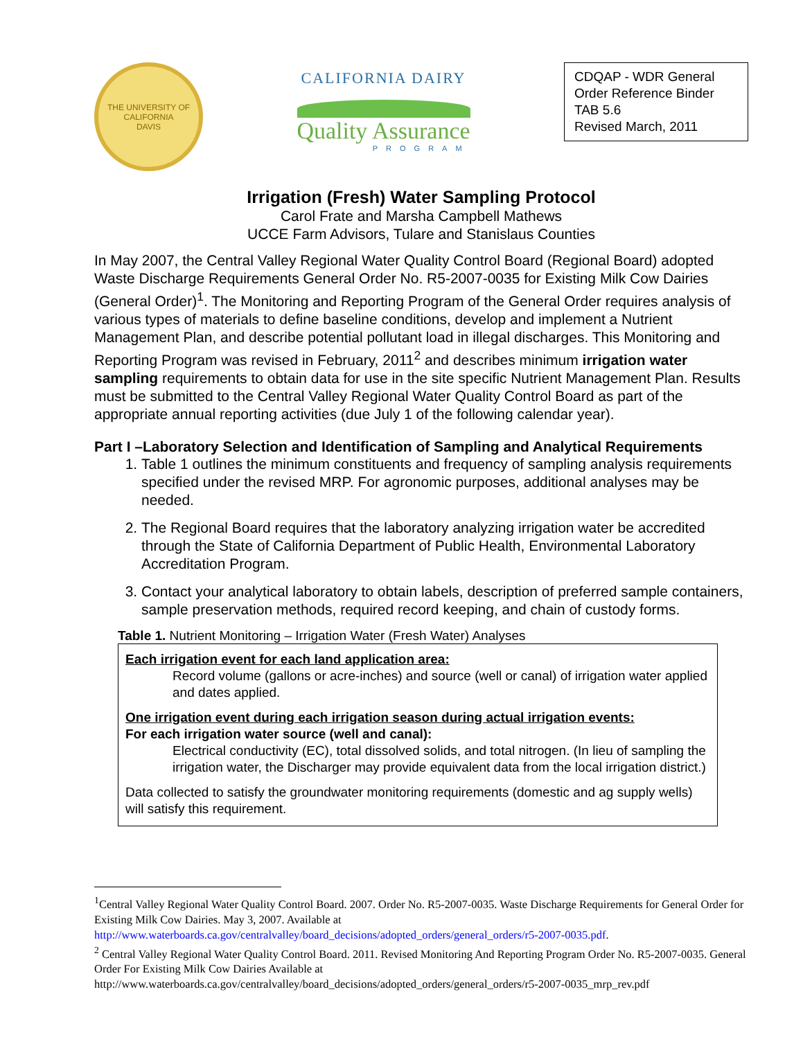THE UNIVERSITY OF CALIFORNIA
DAVIS
CALIFORNIA DAIRY
Quality Assurance
PROGRAM
CDQAP - WDR General Order Reference Binder
TAB 5.6
Revised March, 2011
Irrigation (Fresh) Water Sampling Protocol
Carol Frate and Marsha Campbell Mathews
UCCE Farm Advisors, Tulare and Stanislaus Counties
In May 2007, the Central Valley Regional Water Quality Control Board (Regional Board) adopted Waste Discharge Requirements General Order No. R5-2007-0035 for Existing Milk Cow Dairies (General Order)<sup>1</sup>. The Monitoring and Reporting Program of the General Order requires analysis of various types of materials to define baseline conditions, develop and implement a Nutrient Management Plan, and describe potential pollutant load in illegal discharges. This Monitoring and Reporting Program was revised in February, 2011<sup>2</sup> and describes minimum irrigation water sampling requirements to obtain data for use in the site specific Nutrient Management Plan. Results must be submitted to the Central Valley Regional Water Quality Control Board as part of the appropriate annual reporting activities (due July 1 of the following calendar year).
Part I –Laboratory Selection and Identification of Sampling and Analytical Requirements
1. Table 1 outlines the minimum constituents and frequency of sampling analysis requirements specified under the revised MRP. For agronomic purposes, additional analyses may be needed.
2. The Regional Board requires that the laboratory analyzing irrigation water be accredited through the State of California Department of Public Health, Environmental Laboratory Accreditation Program.
3. Contact your analytical laboratory to obtain labels, description of preferred sample containers, sample preservation methods, required record keeping, and chain of custody forms.
Table 1. Nutrient Monitoring – Irrigation Water (Fresh Water) Analyses
| Each irrigation event for each land application area: Record volume (gallons or acre-inches) and source (well or canal) of irrigation water applied and dates applied. One irrigation event during each irrigation season during actual irrigation events: For each irrigation water source (well and canal): Electrical conductivity (EC), total dissolved solids, and total nitrogen. (In lieu of sampling the irrigation water, the Discharger may provide equivalent data from the local irrigation district.) Data collected to satisfy the groundwater monitoring requirements (domestic and ag supply wells) will satisfy this requirement. |
<sup>1</sup> Central Valley Regional Water Quality Control Board. 2007. Order No. R5-2007-0035. Waste Discharge Requirements for General Order for Existing Milk Cow Dairies. May 3, 2007. Available at http://www.waterboards.ca.gov/centralvalley/board_decisions/adopted_orders/general_orders/r5-2007-0035.pdf.
<sup>2</sup> Central Valley Regional Water Quality Control Board. 2011. Revised Monitoring And Reporting Program Order No. R5-2007-0035. General Order For Existing Milk Cow Dairies Available at http://www.waterboards.ca.gov/centralvalley/board_decisions/adopted_orders/general_orders/r5-2007-0035_mrp_rev.pdf